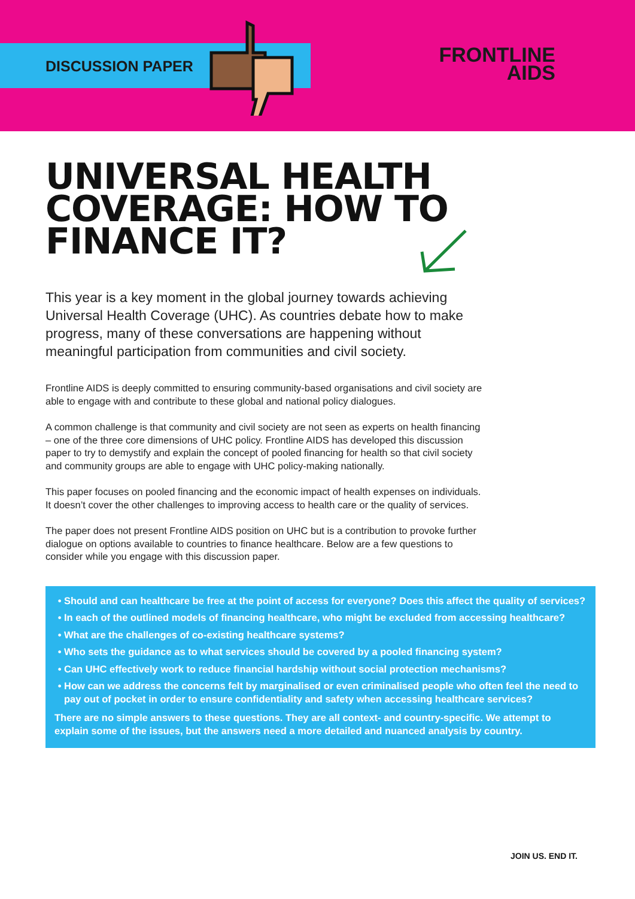DISCUSSION PAPER
FRONTLINE
AIDS
UNIVERSAL HEALTH
COVERAGE: HOW TO
FINANCE IT?
This year is a key moment in the global journey towards achieving Universal Health Coverage (UHC). As countries debate how to make progress, many of these conversations are happening without meaningful participation from communities and civil society.
Frontline AIDS is deeply committed to ensuring community-based organisations and civil society are able to engage with and contribute to these global and national policy dialogues.
A common challenge is that community and civil society are not seen as experts on health financing – one of the three core dimensions of UHC policy. Frontline AIDS has developed this discussion paper to try to demystify and explain the concept of pooled financing for health so that civil society and community groups are able to engage with UHC policy-making nationally.
This paper focuses on pooled financing and the economic impact of health expenses on individuals. It doesn’t cover the other challenges to improving access to health care or the quality of services.
The paper does not present Frontline AIDS position on UHC but is a contribution to provoke further dialogue on options available to countries to finance healthcare. Below are a few questions to consider while you engage with this discussion paper.
Should and can healthcare be free at the point of access for everyone? Does this affect the quality of services?
In each of the outlined models of financing healthcare, who might be excluded from accessing healthcare?
What are the challenges of co-existing healthcare systems?
Who sets the guidance as to what services should be covered by a pooled financing system?
Can UHC effectively work to reduce financial hardship without social protection mechanisms?
How can we address the concerns felt by marginalised or even criminalised people who often feel the need to pay out of pocket in order to ensure confidentiality and safety when accessing healthcare services?
There are no simple answers to these questions. They are all context- and country-specific. We attempt to explain some of the issues, but the answers need a more detailed and nuanced analysis by country.
JOIN US. END IT.